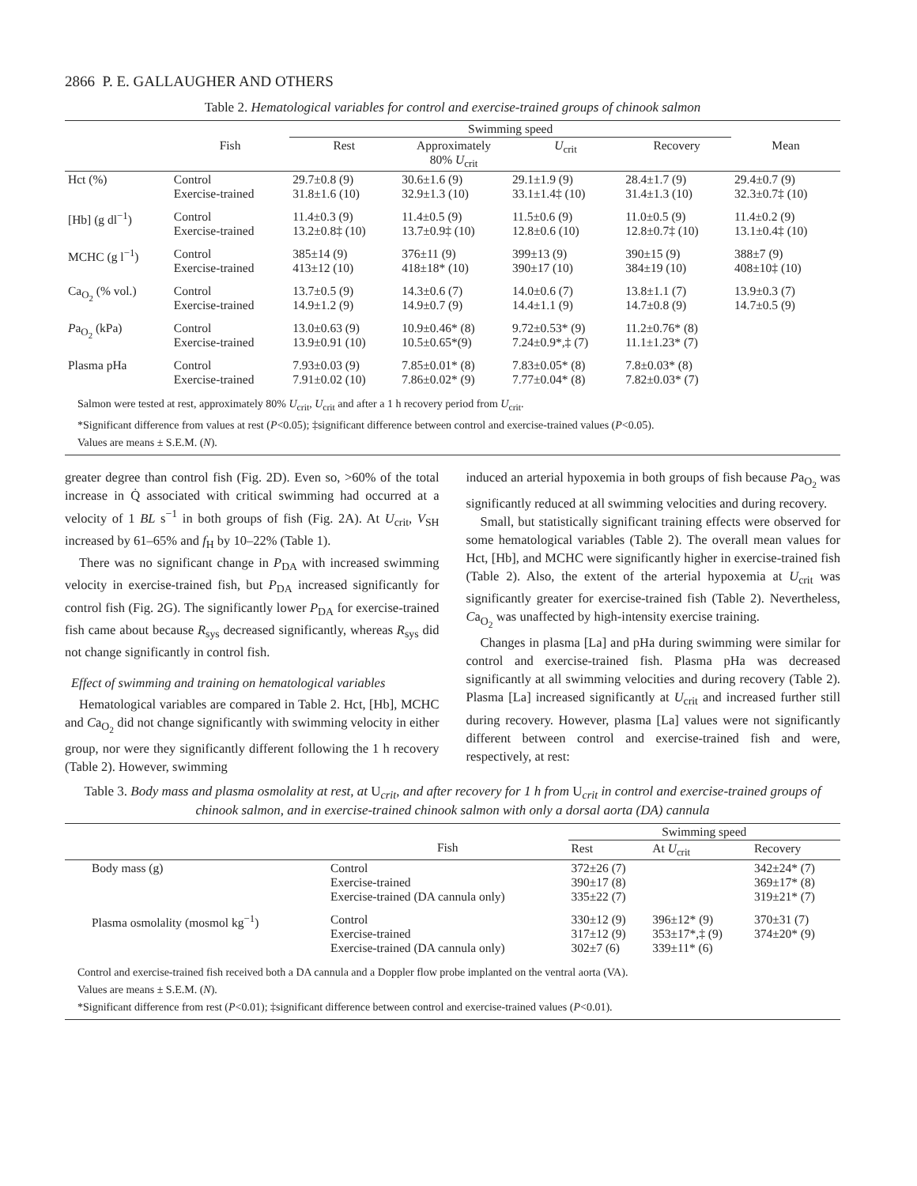2866 P. E. GALLAUGHER AND OTHERS
Table 2. Hematological variables for control and exercise-trained groups of chinook salmon
| | | Swimming speed | | | | |
| --- | --- | --- | --- | --- | --- | --- |
| | Fish | Rest | Approximately 80% U<sub>crit</sub> | U<sub>crit</sub> | Recovery | Mean |
| Hct (%) | Control Exercise-trained | 29.7±0.8 (9) 31.8±1.6 (10) | 30.6±1.6 (9) 32.9±1.3 (10) | 29.1±1.9 (9) 33.1±1.4‡ (10) | 28.4±1.7 (9) 31.4±1.3 (10) | 29.4±0.7 (9) 32.3±0.7‡ (10) |
| [Hb] (g dl<sup>−1</sup>) | Control Exercise-trained | 11.4±0.3 (9) 13.2±0.8‡ (10) | 11.4±0.5 (9) 13.7±0.9‡ (10) | 11.5±0.6 (9) 12.8±0.6 (10) | 11.0±0.5 (9) 12.8±0.7‡ (10) | 11.4±0.2 (9) 13.1±0.4‡ (10) |
| MCHC (g l<sup>−1</sup>) | Control Exercise-trained | 385±14 (9) 413±12 (10) | 376±11 (9) 418±18* (10) | 399±13 (9) 390±17 (10) | 390±15 (9) 384±19 (10) | 388±7 (9) 408±10‡ (10) |
| Ca<sub>O<sub>2</sub></sub> (% vol.) | Control Exercise-trained | 13.7±0.5 (9) 14.9±1.2 (9) | 14.3±0.6 (7) 14.9±0.7 (9) | 14.0±0.6 (7) 14.4±1.1 (9) | 13.8±1.1 (7) 14.7±0.8 (9) | 13.9±0.3 (7) 14.7±0.5 (9) |
| P a<sub>O<sub>2</sub></sub> (kPa) | Control Exercise-trained | 13.0±0.63 (9) 13.9±0.91 (10) | 10.9±0.46* (8) 10.5±0.65*(9) | 9.72±0.53* (9) 7.24±0.9*,‡ (7) | 11.2±0.76* (8) 11.1±1.23* (7) | |
| Plasma pHa | Control Exercise-trained | 7.93±0.03 (9) 7.91±0.02 (10) | 7.85±0.01* (8) 7.86±0.02* (9) | 7.83±0.05* (8) 7.77±0.04* (8) | 7.8±0.03* (8) 7.82±0.03* (7) | |
Salmon were tested at rest, approximately 80% U<sub>crit</sub>, U<sub>crit</sub> and after a 1 h recovery period from U<sub>crit</sub>.
*Significant difference from values at rest (P<0.05); ‡significant difference between control and exercise-trained values (P<0.05).
Values are means ± S.E.M. (N).
greater degree than control fish (Fig. 2D). Even so, >60% of the total increase in Q̇ associated with critical swimming had occurred at a velocity of 1 BL s<sup>−1</sup> in both groups of fish (Fig. 2A). At U<sub>crit</sub>, V<sub>SH</sub> increased by 61–65% and f<sub>H</sub> by 10–22% (Table 1).
There was no significant change in P<sub>DA</sub> with increased swimming velocity in exercise-trained fish, but P<sub>DA</sub> increased significantly for control fish (Fig. 2G). The significantly lower P<sub>DA</sub> for exercise-trained fish came about because R<sub>sys</sub> decreased significantly, whereas R<sub>sys</sub> did not change significantly in control fish.
Effect of swimming and training on hematological variables
Hematological variables are compared in Table 2. Hct, [Hb], MCHC and Ca<sub>O<sub>2</sub></sub> did not change significantly with swimming velocity in either group, nor were they significantly different following the 1 h recovery (Table 2). However, swimming
induced an arterial hypoxemia in both groups of fish because Pa<sub>O<sub>2</sub></sub> was significantly reduced at all swimming velocities and during recovery.
Small, but statistically significant training effects were observed for some hematological variables (Table 2). The overall mean values for Hct, [Hb], and MCHC were significantly higher in exercise-trained fish (Table 2). Also, the extent of the arterial hypoxemia at U<sub>crit</sub> was significantly greater for exercise-trained fish (Table 2). Nevertheless, Ca<sub>O<sub>2</sub></sub> was unaffected by high-intensity exercise training.
Changes in plasma [La] and pHa during swimming were similar for control and exercise-trained fish. Plasma pHa was decreased significantly at all swimming velocities and during recovery (Table 2). Plasma [La] increased significantly at U<sub>crit</sub> and increased further still during recovery. However, plasma [La] values were not significantly different between control and exercise-trained fish and were, respectively, at rest:
Table 3. Body mass and plasma osmolality at rest, at U<sub>crit</sub>, and after recovery for 1 h from U<sub>crit</sub> in control and exercise-trained groups of chinook salmon, and in exercise-trained chinook salmon with only a dorsal aorta (DA) cannula
| | | Swimming speed | | |
| --- | --- | --- | --- | --- |
| | Fish | Rest | At U<sub>crit</sub> | Recovery |
| Body mass (g) | Control Exercise-trained Exercise-trained (DA cannula only) | 372±26 (7) 390±17 (8) 335±22 (7) | | 342±24* (7) 369±17* (8) 319±21* (7) |
| Plasma osmolality (mosmol kg<sup>−1</sup>) | Control Exercise-trained Exercise-trained (DA cannula only) | 330±12 (9) 317±12 (9) 302±7 (6) | 396±12* (9) 353±17*,‡ (9) 339±11* (6) | 370±31 (7) 374±20* (9) |
Control and exercise-trained fish received both a DA cannula and a Doppler flow probe implanted on the ventral aorta (VA).
Values are means ± S.E.M. (N).
*Significant difference from rest (P<0.01); ‡significant difference between control and exercise-trained values (P<0.01).